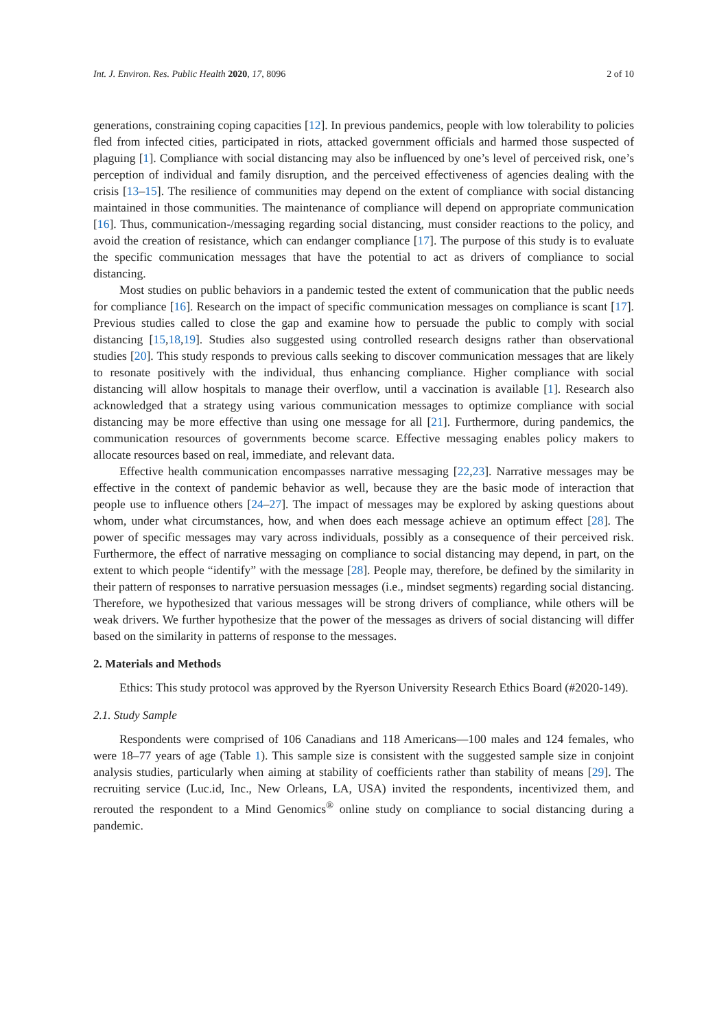Int. J. Environ. Res. Public Health 2020, 17, 8096 2 of 10
generations, constraining coping capacities [12]. In previous pandemics, people with low tolerability to policies fled from infected cities, participated in riots, attacked government officials and harmed those suspected of plaguing [1]. Compliance with social distancing may also be influenced by one’s level of perceived risk, one’s perception of individual and family disruption, and the perceived effectiveness of agencies dealing with the crisis [13–15]. The resilience of communities may depend on the extent of compliance with social distancing maintained in those communities. The maintenance of compliance will depend on appropriate communication [16]. Thus, communication-/messaging regarding social distancing, must consider reactions to the policy, and avoid the creation of resistance, which can endanger compliance [17]. The purpose of this study is to evaluate the specific communication messages that have the potential to act as drivers of compliance to social distancing.
Most studies on public behaviors in a pandemic tested the extent of communication that the public needs for compliance [16]. Research on the impact of specific communication messages on compliance is scant [17]. Previous studies called to close the gap and examine how to persuade the public to comply with social distancing [15,18,19]. Studies also suggested using controlled research designs rather than observational studies [20]. This study responds to previous calls seeking to discover communication messages that are likely to resonate positively with the individual, thus enhancing compliance. Higher compliance with social distancing will allow hospitals to manage their overflow, until a vaccination is available [1]. Research also acknowledged that a strategy using various communication messages to optimize compliance with social distancing may be more effective than using one message for all [21]. Furthermore, during pandemics, the communication resources of governments become scarce. Effective messaging enables policy makers to allocate resources based on real, immediate, and relevant data.
Effective health communication encompasses narrative messaging [22,23]. Narrative messages may be effective in the context of pandemic behavior as well, because they are the basic mode of interaction that people use to influence others [24–27]. The impact of messages may be explored by asking questions about whom, under what circumstances, how, and when does each message achieve an optimum effect [28]. The power of specific messages may vary across individuals, possibly as a consequence of their perceived risk. Furthermore, the effect of narrative messaging on compliance to social distancing may depend, in part, on the extent to which people “identify” with the message [28]. People may, therefore, be defined by the similarity in their pattern of responses to narrative persuasion messages (i.e., mindset segments) regarding social distancing. Therefore, we hypothesized that various messages will be strong drivers of compliance, while others will be weak drivers. We further hypothesize that the power of the messages as drivers of social distancing will differ based on the similarity in patterns of response to the messages.
2. Materials and Methods
Ethics: This study protocol was approved by the Ryerson University Research Ethics Board (#2020-149).
2.1. Study Sample
Respondents were comprised of 106 Canadians and 118 Americans—100 males and 124 females, who were 18–77 years of age (Table 1). This sample size is consistent with the suggested sample size in conjoint analysis studies, particularly when aiming at stability of coefficients rather than stability of means [29]. The recruiting service (Luc.id, Inc., New Orleans, LA, USA) invited the respondents, incentivized them, and rerouted the respondent to a Mind Genomics<sup>®</sup> online study on compliance to social distancing during a pandemic.